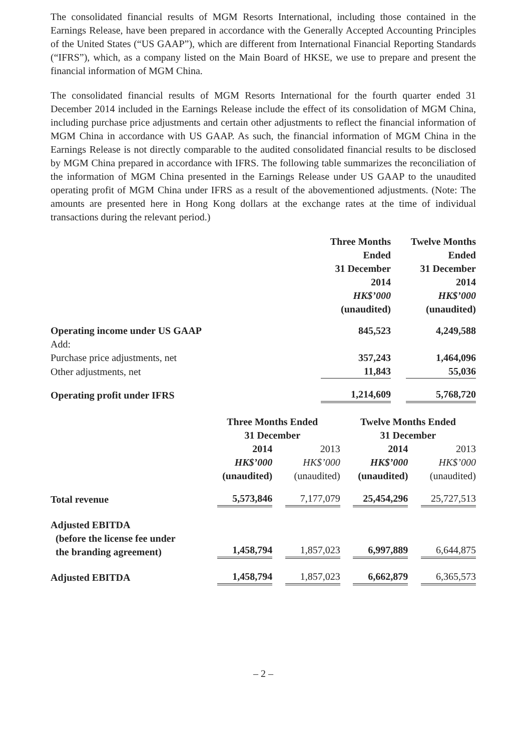The consolidated financial results of MGM Resorts International, including those contained in the Earnings Release, have been prepared in accordance with the Generally Accepted Accounting Principles of the United States (“US GAAP”), which are different from International Financial Reporting Standards (“IFRS”), which, as a company listed on the Main Board of HKSE, we use to prepare and present the financial information of MGM China.
The consolidated financial results of MGM Resorts International for the fourth quarter ended 31 December 2014 included in the Earnings Release include the effect of its consolidation of MGM China, including purchase price adjustments and certain other adjustments to reflect the financial information of MGM China in accordance with US GAAP. As such, the financial information of MGM China in the Earnings Release is not directly comparable to the audited consolidated financial results to be disclosed by MGM China prepared in accordance with IFRS. The following table summarizes the reconciliation of the information of MGM China presented in the Earnings Release under US GAAP to the unaudited operating profit of MGM China under IFRS as a result of the abovementioned adjustments. (Note: The amounts are presented here in Hong Kong dollars at the exchange rates at the time of individual transactions during the relevant period.)
| | Three Months Ended 31 December 2014 HK$’000 (unaudited) | Twelve Months Ended 31 December 2014 HK$’000 (unaudited) |
| --- | --- | --- |
| Operating income under US GAAP | 845,523 | 4,249,588 |
| Add: | | |
| Purchase price adjustments, net | 357,243 | 1,464,096 |
| Other adjustments, net | 11,843 | 55,036 |
| Operating profit under IFRS | 1,214,609 | 5,768,720 |
| | Three Months Ended 31 December | | Twelve Months Ended 31 December | |
| --- | --- | --- | --- | --- |
| | 2014 HK$’000 (unaudited) | 2013 HK$’000 (unaudited) | 2014 HK$’000 (unaudited) | 2013 HK$’000 (unaudited) |
| Total revenue | 5,573,846 | 7,177,079 | 25,454,296 | 25,727,513 |
| Adjusted EBITDA (before the license fee under the branding agreement) | 1,458,794 | 1,857,023 | 6,997,889 | 6,644,875 |
| Adjusted EBITDA | 1,458,794 | 1,857,023 | 6,662,879 | 6,365,573 |
– 2 –